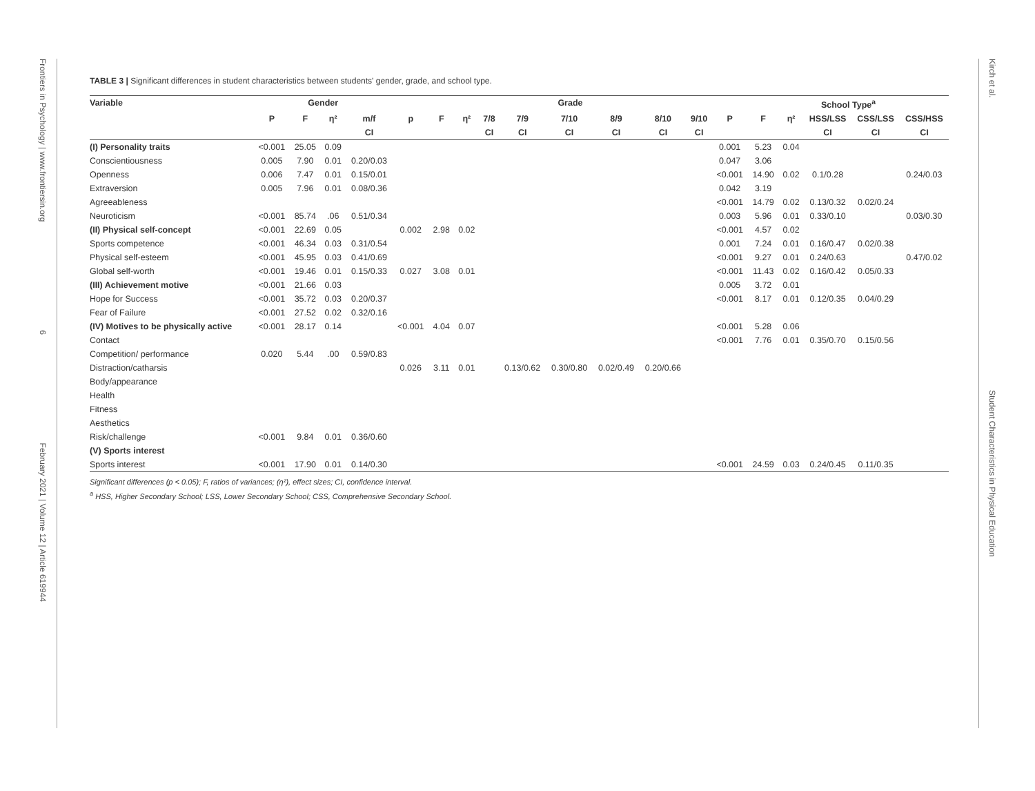Frontiers in Psychology | www.frontiersin.org 6 February 2021 | Volume 12 | Article 619944
Kirch et al. Student Characteristics in Physical Education
TABLE 3 | Significant differences in student characteristics between students' gender, grade, and school type.
| Variable | Gender | | | | Grade | | | | | | | | | | School Type<sup>a</sup> | | | | |
| --- | --- | --- | --- | --- | --- | --- | --- | --- | --- | --- | --- | --- | --- | --- | --- | --- | --- | --- | --- |
| | P | F | η² | m/f | p | F | η² | 7/8 | 7/9 | 7/10 | 8/9 | 8/10 | 9/10 | P | F | η² | HSS/LSS | CSS/LSS | CSS/HSS |
| | | | | CI | | | | CI | CI | CI | CI | CI | CI | | | | CI | CI | CI |
| (I) Personality traits | <0.001 | 25.05 | 0.09 | | | | | | | | | | | 0.001 | 5.23 | 0.04 | | | |
| Conscientiousness | 0.005 | 7.90 | 0.01 | 0.20/0.03 | | | | | | | | | | 0.047 | 3.06 | | | | |
| Openness | 0.006 | 7.47 | 0.01 | 0.15/0.01 | | | | | | | | | | <0.001 | 14.90 | 0.02 | 0.1/0.28 | | 0.24/0.03 |
| Extraversion | 0.005 | 7.96 | 0.01 | 0.08/0.36 | | | | | | | | | | 0.042 | 3.19 | | | | |
| Agreeableness | | | | | | | | | | | | | | <0.001 | 14.79 | 0.02 | 0.13/0.32 | 0.02/0.24 | |
| Neuroticism | <0.001 | 85.74 | .06 | 0.51/0.34 | | | | | | | | | | 0.003 | 5.96 | 0.01 | 0.33/0.10 | | 0.03/0.30 |
| (II) Physical self-concept | <0.001 | 22.69 | 0.05 | | 0.002 | 2.98 | 0.02 | | | | | | | <0.001 | 4.57 | 0.02 | | | |
| Sports competence | <0.001 | 46.34 | 0.03 | 0.31/0.54 | | | | | | | | | | 0.001 | 7.24 | 0.01 | 0.16/0.47 | 0.02/0.38 | |
| Physical self-esteem | <0.001 | 45.95 | 0.03 | 0.41/0.69 | | | | | | | | | | <0.001 | 9.27 | 0.01 | 0.24/0.63 | | 0.47/0.02 |
| Global self-worth | <0.001 | 19.46 | 0.01 | 0.15/0.33 | 0.027 | 3.08 | 0.01 | | | | | | | <0.001 | 11.43 | 0.02 | 0.16/0.42 | 0.05/0.33 | |
| (III) Achievement motive | <0.001 | 21.66 | 0.03 | | | | | | | | | | | 0.005 | 3.72 | 0.01 | | | |
| Hope for Success | <0.001 | 35.72 | 0.03 | 0.20/0.37 | | | | | | | | | | <0.001 | 8.17 | 0.01 | 0.12/0.35 | 0.04/0.29 | |
| Fear of Failure | <0.001 | 27.52 | 0.02 | 0.32/0.16 | | | | | | | | | | | | | | | |
| (IV) Motives to be physically active | <0.001 | 28.17 | 0.14 | | <0.001 | 4.04 | 0.07 | | | | | | | <0.001 | 5.28 | 0.06 | | | |
| Contact | | | | | | | | | | | | | | <0.001 | 7.76 | 0.01 | 0.35/0.70 | 0.15/0.56 | |
| Competition/ performance | 0.020 | 5.44 | .00 | 0.59/0.83 | | | | | | | | | | | | | | | |
| Distraction/catharsis | | | | | 0.026 | 3.11 | 0.01 | | 0.13/0.62 | 0.30/0.80 | 0.02/0.49 | 0.20/0.66 | | | | | | | |
| Body/appearance | | | | | | | | | | | | | | | | | | | |
| Health | | | | | | | | | | | | | | | | | | | |
| Fitness | | | | | | | | | | | | | | | | | | | |
| Aesthetics | | | | | | | | | | | | | | | | | | | |
| Risk/challenge | <0.001 | 9.84 | 0.01 | 0.36/0.60 | | | | | | | | | | | | | | | |
| (V) Sports interest | | | | | | | | | | | | | | | | | | | |
| Sports interest | <0.001 | 17.90 | 0.01 | 0.14/0.30 | | | | | | | | | | <0.001 | 24.59 | 0.03 | 0.24/0.45 | 0.11/0.35 | |
Significant differences (p < 0.05); F, ratios of variances; (η²), effect sizes; CI, confidence interval.
<sup>a</sup> HSS, Higher Secondary School; LSS, Lower Secondary School; CSS, Comprehensive Secondary School.